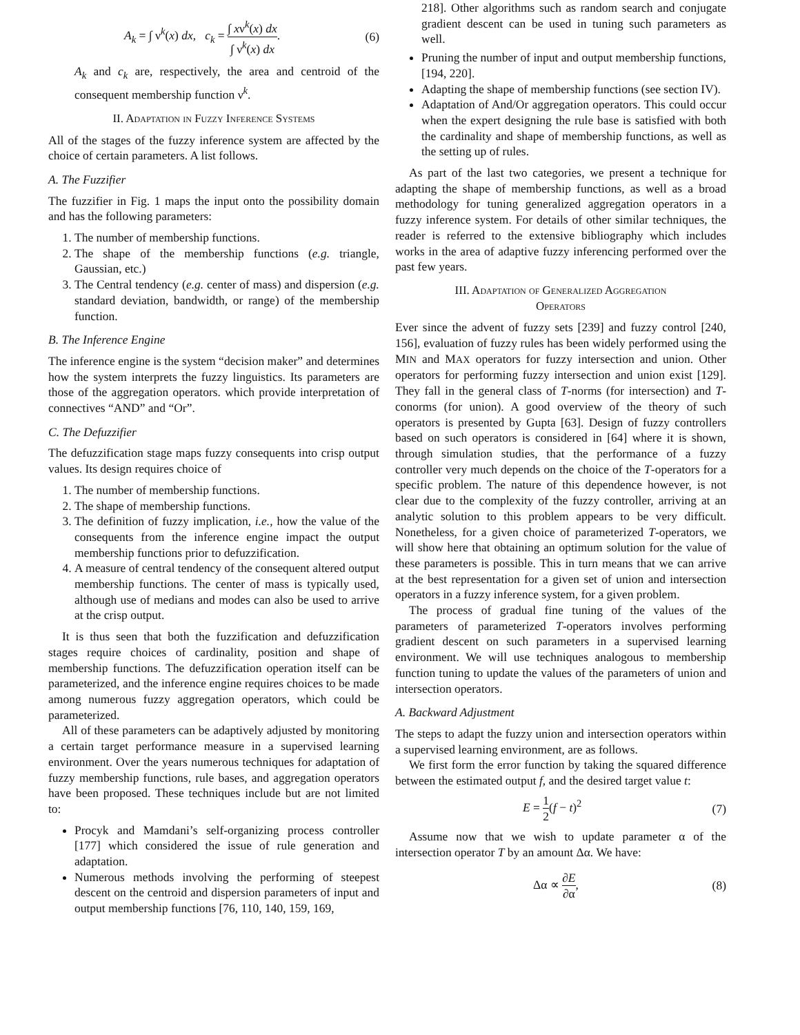A<sub>k</sub> = ∫ ν<sup>k</sup>(x) dx, c<sub>k</sub> = ∫ xν<sup>k</sup>(x) dx ∫ ν<sup>k</sup>(x) dx. (6)
A<sub>k</sub> and c<sub>k</sub> are, respectively, the area and centroid of the consequent membership function ν<sup>k</sup>.
II. Adaptation in Fuzzy Inference Systems
All of the stages of the fuzzy inference system are affected by the choice of certain parameters. A list follows.
A. The Fuzzifier
The fuzzifier in Fig. 1 maps the input onto the possibility domain and has the following parameters:
1. The number of membership functions.
2. The shape of the membership functions (e.g. triangle, Gaussian, etc.)
3. The Central tendency (e.g. center of mass) and dispersion (e.g. standard deviation, bandwidth, or range) of the membership function.
B. The Inference Engine
The inference engine is the system “decision maker” and determines how the system interprets the fuzzy linguistics. Its parameters are those of the aggregation operators. which provide interpretation of connectives “AND” and “Or”.
C. The Defuzzifier
The defuzzification stage maps fuzzy consequents into crisp output values. Its design requires choice of
1. The number of membership functions.
2. The shape of membership functions.
3. The definition of fuzzy implication, i.e., how the value of the consequents from the inference engine impact the output membership functions prior to defuzzification.
4. A measure of central tendency of the consequent altered output membership functions. The center of mass is typically used, although use of medians and modes can also be used to arrive at the crisp output.
It is thus seen that both the fuzzification and defuzzification stages require choices of cardinality, position and shape of membership functions. The defuzzification operation itself can be parameterized, and the inference engine requires choices to be made among numerous fuzzy aggregation operators, which could be parameterized.
All of these parameters can be adaptively adjusted by monitoring a certain target performance measure in a supervised learning environment. Over the years numerous techniques for adaptation of fuzzy membership functions, rule bases, and aggregation operators have been proposed. These techniques include but are not limited to:
Procyk and Mamdani’s self-organizing process controller [177] which considered the issue of rule generation and adaptation.
Numerous methods involving the performing of steepest descent on the centroid and dispersion parameters of input and output membership functions [76, 110, 140, 159, 169,
218]. Other algorithms such as random search and conjugate gradient descent can be used in tuning such parameters as well.
Pruning the number of input and output membership functions, [194, 220].
Adapting the shape of membership functions (see section IV).
Adaptation of And/Or aggregation operators. This could occur when the expert designing the rule base is satisfied with both the cardinality and shape of membership functions, as well as the setting up of rules.
As part of the last two categories, we present a technique for adapting the shape of membership functions, as well as a broad methodology for tuning generalized aggregation operators in a fuzzy inference system. For details of other similar techniques, the reader is referred to the extensive bibliography which includes works in the area of adaptive fuzzy inferencing performed over the past few years.
III. Adaptation of Generalized Aggregation
Operators
Ever since the advent of fuzzy sets [239] and fuzzy control [240, 156], evaluation of fuzzy rules has been widely performed using the MIN and MAX operators for fuzzy intersection and union. Other operators for performing fuzzy intersection and union exist [129]. They fall in the general class of T-norms (for intersection) and T-conorms (for union). A good overview of the theory of such operators is presented by Gupta [63]. Design of fuzzy controllers based on such operators is considered in [64] where it is shown, through simulation studies, that the performance of a fuzzy controller very much depends on the choice of the T-operators for a specific problem. The nature of this dependence however, is not clear due to the complexity of the fuzzy controller, arriving at an analytic solution to this problem appears to be very difficult. Nonetheless, for a given choice of parameterized T-operators, we will show here that obtaining an optimum solution for the value of these parameters is possible. This in turn means that we can arrive at the best representation for a given set of union and intersection operators in a fuzzy inference system, for a given problem.
The process of gradual fine tuning of the values of the parameters of parameterized T-operators involves performing gradient descent on such parameters in a supervised learning environment. We will use techniques analogous to membership function tuning to update the values of the parameters of union and intersection operators.
A. Backward Adjustment
The steps to adapt the fuzzy union and intersection operators within a supervised learning environment, are as follows.
We first form the error function by taking the squared difference between the estimated output f, and the desired target value t:
E = 1 2(f − t)<sup>2</sup> (7)
Assume now that we wish to update parameter α of the intersection operator T by an amount Δα. We have:
Δα ∝ ∂E ∂α, (8)